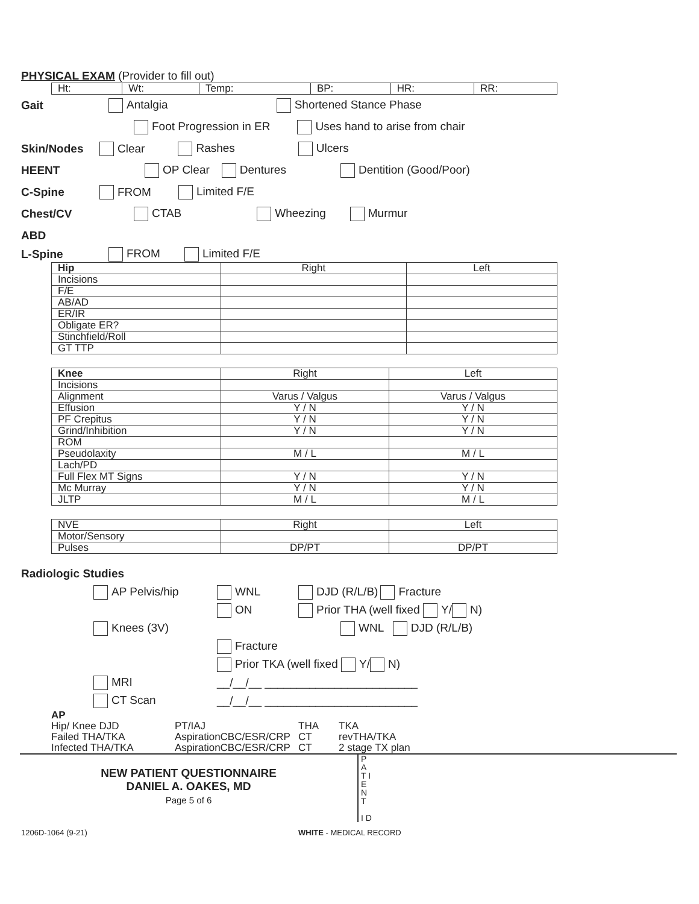PHYSICAL EXAM (Provider to fill out)
| Ht: | Wt: | Temp: | BP: | HR: | RR: |
Gait Antalgia Shortened Stance Phase
Foot Progression in ER Uses hand to arise from chair
Skin/Nodes Clear Rashes Ulcers
HEENT OP Clear Dentures Dentition (Good/Poor)
C-Spine FROM Limited F/E
Chest/CV CTAB Wheezing Murmur
ABD
L-Spine FROM Limited F/E
| Hip | Right | Left |
| Incisions | | |
| F/E | | |
| AB/AD | | |
| ER/IR | | |
| Obligate ER? | | |
| Stinchfield/Roll | | |
| GT TTP | | |
| Knee | Right | Left |
| Incisions | | |
| Alignment | Varus / Valgus | Varus / Valgus |
| Effusion | Y / N | Y / N |
| PF Crepitus | Y / N | Y / N |
| Grind/Inhibition | Y / N | Y / N |
| ROM | | |
| Pseudolaxity | M / L | M / L |
| Lach/PD | | |
| Full Flex MT Signs | Y / N | Y / N |
| Mc Murray | Y / N | Y / N |
| JLTP | M / L | M / L |
| NVE | Right | Left |
| Motor/Sensory | | |
| Pulses | DP/PT | DP/PT |
Radiologic Studies
AP Pelvis/hip WNL DJD (R/L/B) Fracture
ON Prior THA (well fixed Y/ N)
Knees (3V) WNL DJD (R/L/B)
Fracture
Prior TKA (well fixed Y/ N)
MRI __/__/__ ________________________
CT Scan __/__/__ ________________________
| AP | | | |
| Hip/ Knee DJD | PT/IAJ | THA | TKA |
| Failed THA/TKA | AspirationCBC/ESR/CRP | CT | revTHA/TKA |
| Infected THA/TKA | AspirationCBC/ESR/CRP | CT | 2 stage TX plan |
NEW PATIENT QUESTIONNAIRE
DANIEL A. OAKES, MD
Page 5 of 6
P A T I E N T
I D
1206D-1064 (9-21) WHITE - MEDICAL RECORD